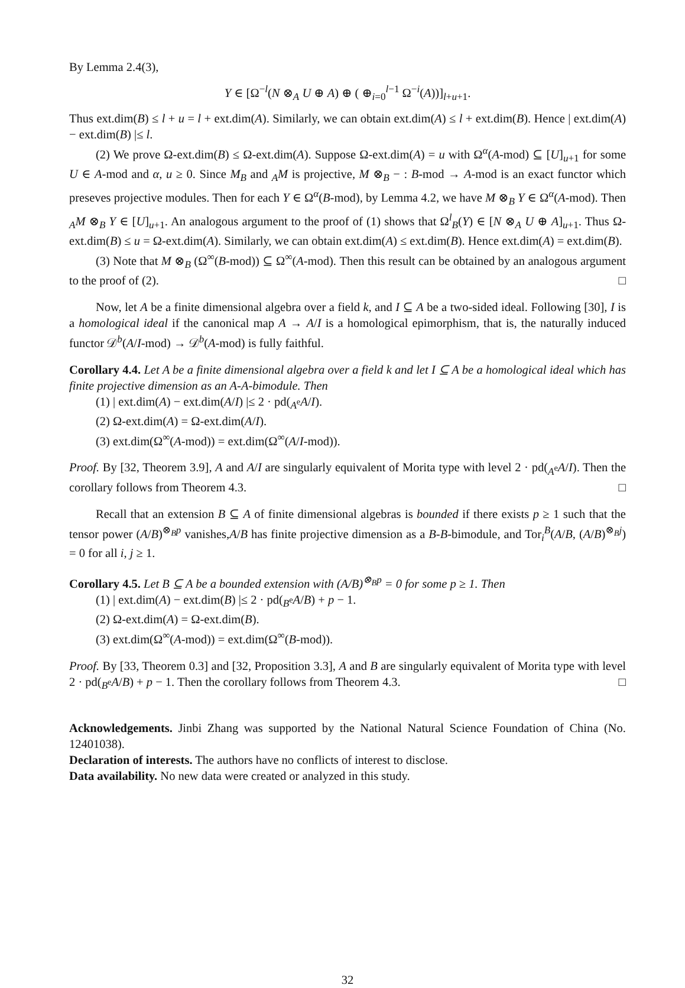By Lemma 2.4(3),
Y ∈ [Ω<sup>−l</sup>(N ⊗<sub>A</sub> U ⊕ A) ⊕ ( ⊕<sub>i=0</sub><sup>l−1</sup> Ω<sup>−i</sup>(A))]<sub>l+u+1</sub>.
Thus ext.dim(B) ≤ l + u = l + ext.dim(A). Similarly, we can obtain ext.dim(A) ≤ l + ext.dim(B). Hence | ext.dim(A) − ext.dim(B) |≤ l.
(2) We prove Ω-ext.dim(B) ≤ Ω-ext.dim(A). Suppose Ω-ext.dim(A) = u with Ω<sup>α</sup>(A-mod) ⊆ [U]<sub>u+1</sub> for some U ∈ A-mod and α, u ≥ 0. Since M<sub>B</sub> and <sub>A</sub>M is projective, M ⊗<sub>B</sub> − : B-mod → A-mod is an exact functor which preseves projective modules. Then for each Y ∈ Ω<sup>α</sup>(B-mod), by Lemma 4.2, we have M ⊗<sub>B</sub> Y ∈ Ω<sup>α</sup>(A-mod). Then <sub>A</sub>M ⊗<sub>B</sub> Y ∈ [U]<sub>u+1</sub>. An analogous argument to the proof of (1) shows that Ω<sup>l</sup><sub>B</sub>(Y) ∈ [N ⊗<sub>A</sub> U ⊕ A]<sub>u+1</sub>. Thus Ω-ext.dim(B) ≤ u = Ω-ext.dim(A). Similarly, we can obtain ext.dim(A) ≤ ext.dim(B). Hence ext.dim(A) = ext.dim(B).
(3) Note that M ⊗<sub>B</sub> (Ω<sup>∞</sup>(B-mod)) ⊆ Ω<sup>∞</sup>(A-mod). Then this result can be obtained by an analogous argument to the proof of (2). □
Now, let A be a finite dimensional algebra over a field k, and I ⊆ A be a two-sided ideal. Following [30], I is a homological ideal if the canonical map A → A/I is a homological epimorphism, that is, the naturally induced functor 𝒟<sup>b</sup>(A/I-mod) → 𝒟<sup>b</sup>(A-mod) is fully faithful.
Corollary 4.4. Let A be a finite dimensional algebra over a field k and let I ⊆ A be a homological ideal which has finite projective dimension as an A-A-bimodule. Then
(1) | ext.dim(A) − ext.dim(A/I) |≤ 2 · pd(<sub>A<sup>e</sup></sub>A/I).
(2) Ω-ext.dim(A) = Ω-ext.dim(A/I).
(3) ext.dim(Ω<sup>∞</sup>(A-mod)) = ext.dim(Ω<sup>∞</sup>(A/I-mod)).
Proof. By [32, Theorem 3.9], A and A/I are singularly equivalent of Morita type with level 2 · pd(<sub>A<sup>e</sup></sub>A/I). Then the corollary follows from Theorem 4.3. □
Recall that an extension B ⊆ A of finite dimensional algebras is bounded if there exists p ≥ 1 such that the tensor power (A/B)<sup>⊗<sub>B</sub>p</sup> vanishes,A/B has finite projective dimension as a B-B-bimodule, and Tor<sub>i</sub><sup>B</sup>(A/B, (A/B)<sup>⊗<sub>B</sub>j</sup>) = 0 for all i, j ≥ 1.
Corollary 4.5. Let B ⊆ A be a bounded extension with (A/B)<sup>⊗<sub>B</sub>p</sup> = 0 for some p ≥ 1. Then
(1) | ext.dim(A) − ext.dim(B) |≤ 2 · pd(<sub>B<sup>e</sup></sub>A/B) + p − 1.
(2) Ω-ext.dim(A) = Ω-ext.dim(B).
(3) ext.dim(Ω<sup>∞</sup>(A-mod)) = ext.dim(Ω<sup>∞</sup>(B-mod)).
Proof. By [33, Theorem 0.3] and [32, Proposition 3.3], A and B are singularly equivalent of Morita type with level 2 · pd(<sub>B<sup>e</sup></sub>A/B) + p − 1. Then the corollary follows from Theorem 4.3. □
Acknowledgements. Jinbi Zhang was supported by the National Natural Science Foundation of China (No. 12401038).
Declaration of interests. The authors have no conflicts of interest to disclose.
Data availability. No new data were created or analyzed in this study.
32